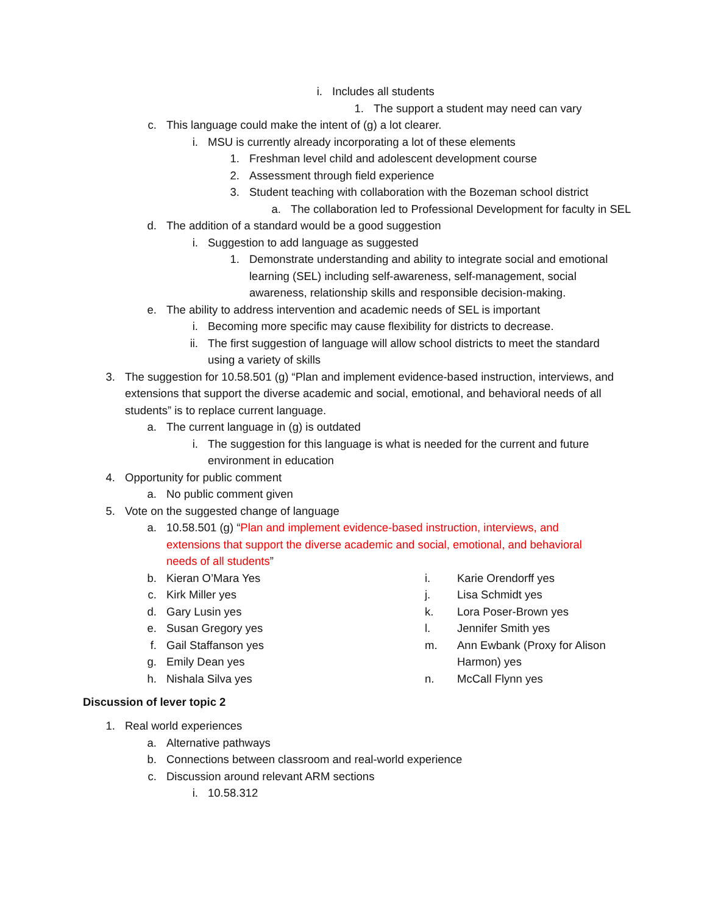i. Includes all students
1. The support a student may need can vary
c. This language could make the intent of (g) a lot clearer.
i. MSU is currently already incorporating a lot of these elements
1. Freshman level child and adolescent development course
2. Assessment through field experience
3. Student teaching with collaboration with the Bozeman school district
a. The collaboration led to Professional Development for faculty in SEL
d. The addition of a standard would be a good suggestion
i. Suggestion to add language as suggested
1. Demonstrate understanding and ability to integrate social and emotional learning (SEL) including self-awareness, self-management, social awareness, relationship skills and responsible decision-making.
e. The ability to address intervention and academic needs of SEL is important
i. Becoming more specific may cause flexibility for districts to decrease.
ii. The first suggestion of language will allow school districts to meet the standard using a variety of skills
3. The suggestion for 10.58.501 (g) “Plan and implement evidence-based instruction, interviews, and extensions that support the diverse academic and social, emotional, and behavioral needs of all students” is to replace current language.
a. The current language in (g) is outdated
i. The suggestion for this language is what is needed for the current and future environment in education
4. Opportunity for public comment
a. No public comment given
5. Vote on the suggested change of language
a. 10.58.501 (g) “Plan and implement evidence-based instruction, interviews, and extensions that support the diverse academic and social, emotional, and behavioral needs of all students”
b. Kieran O’Mara Yes
c. Kirk Miller yes
d. Gary Lusin yes
e. Susan Gregory yes
f. Gail Staffanson yes
g. Emily Dean yes
h. Nishala Silva yes
i. Karie Orendorff yes
j. Lisa Schmidt yes
k. Lora Poser-Brown yes
l. Jennifer Smith yes
m. Ann Ewbank (Proxy for Alison Harmon) yes
n. McCall Flynn yes
Discussion of lever topic 2
1. Real world experiences
a. Alternative pathways
b. Connections between classroom and real-world experience
c. Discussion around relevant ARM sections
i. 10.58.312